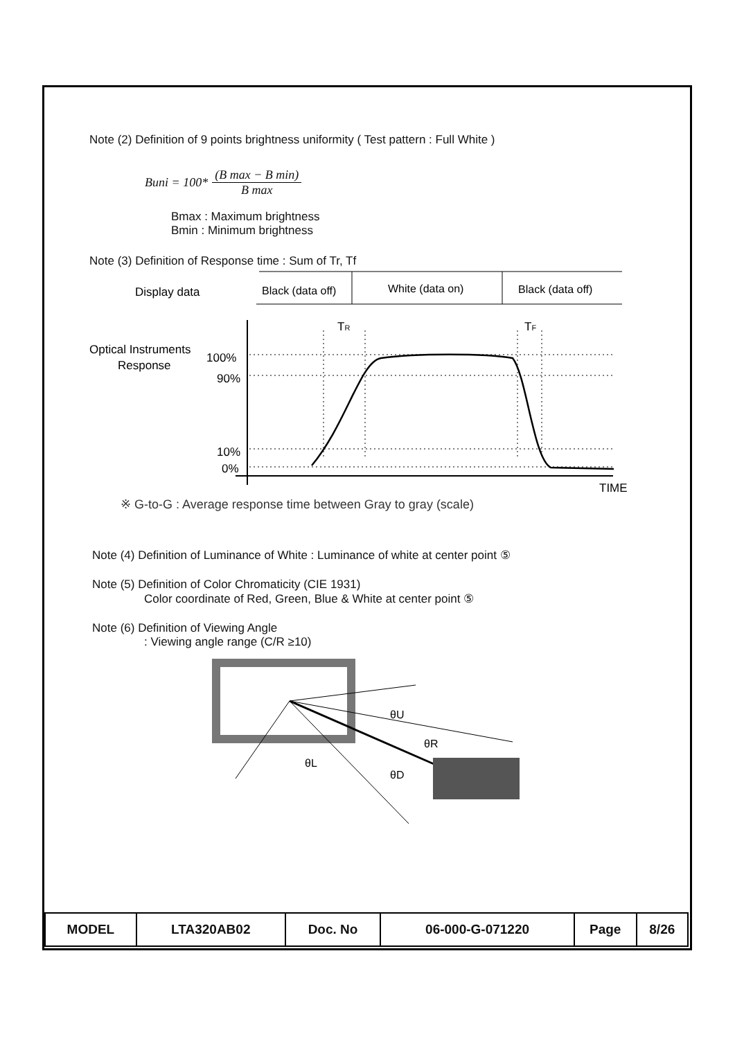Note (2) Definition of 9 points brightness uniformity ( Test pattern : Full White )
Buni = 100* (B max − B min) B max
Bmax : Maximum brightness
Bmin : Minimum brightness
Note (3) Definition of Response time : Sum of Tr, Tf
Display data
Black (data off)
White (data on)
Black (data off)
Optical Instruments
Response
100%
90%
10%
0%
TR
TF
TIME
※ G-to-G : Average response time between Gray to gray (scale)
Note (4) Definition of Luminance of White : Luminance of white at center point ⑤
Note (5) Definition of Color Chromaticity (CIE 1931)
Color coordinate of Red, Green, Blue & White at center point ⑤
Note (6) Definition of Viewing Angle
: Viewing angle range (C/R ≥10)
θU
θR
θL
θD
| MODEL | LTA320AB02 | Doc. No | 06-000-G-071220 | Page | 8/26 |